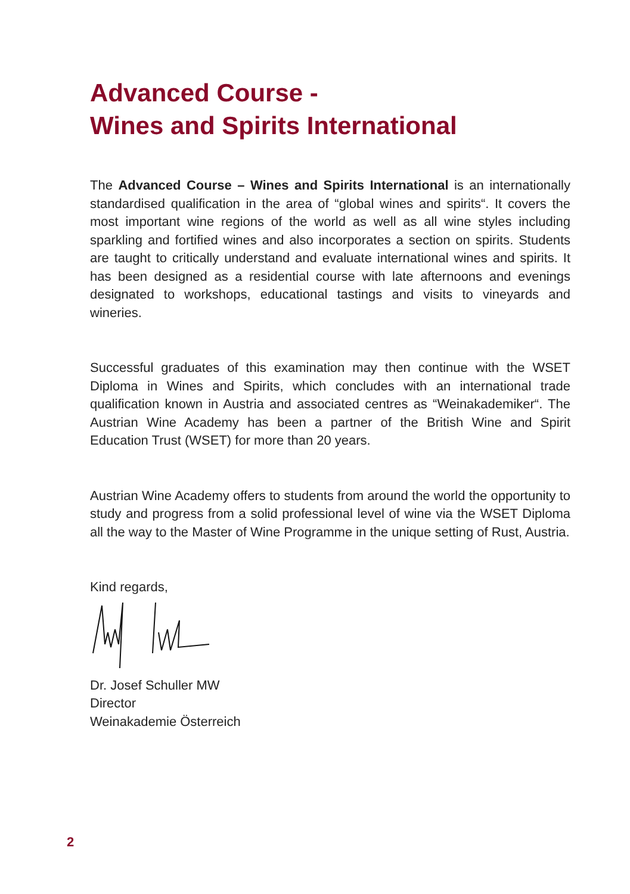Advanced Course -
Wines and Spirits International
The Advanced Course – Wines and Spirits International is an internationally standardised qualification in the area of “global wines and spirits“. It covers the most important wine regions of the world as well as all wine styles including sparkling and fortified wines and also incorporates a section on spirits. Students are taught to critically understand and evaluate international wines and spirits. It has been designed as a residential course with late afternoons and evenings designated to workshops, educational tastings and visits to vineyards and wineries.
Successful graduates of this examination may then continue with the WSET Diploma in Wines and Spirits, which concludes with an international trade qualification known in Austria and associated centres as “Weinakademiker“. The Austrian Wine Academy has been a partner of the British Wine and Spirit Education Trust (WSET) for more than 20 years.
Austrian Wine Academy offers to students from around the world the opportunity to study and progress from a solid professional level of wine via the WSET Diploma all the way to the Master of Wine Programme in the unique setting of Rust, Austria.
Kind regards,
Dr. Josef Schuller MW
Director
Weinakademie Österreich
2